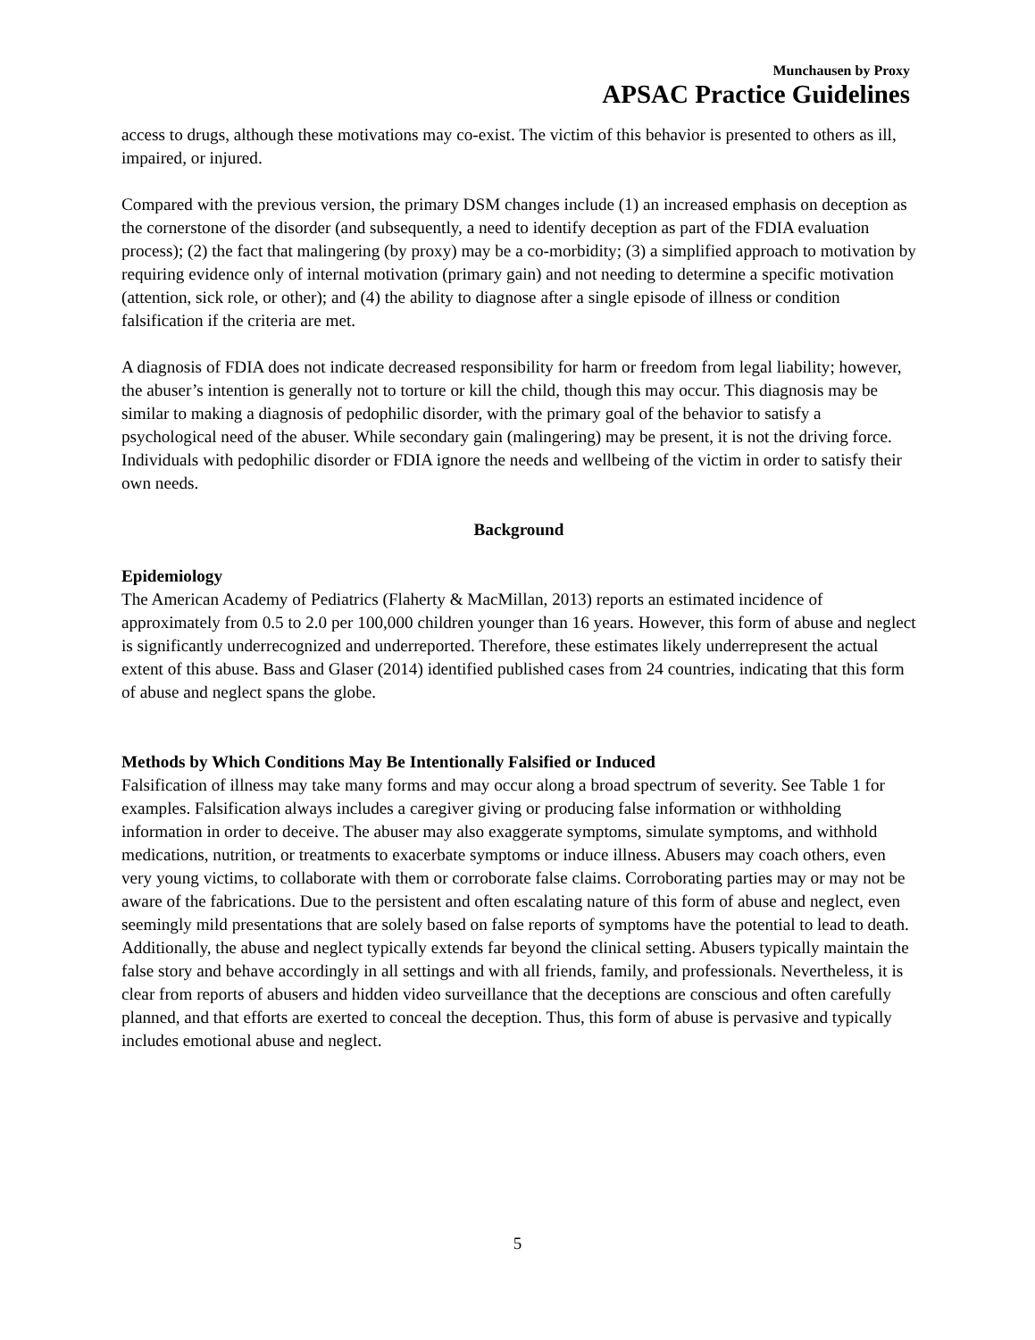Munchausen by Proxy
APSAC Practice Guidelines
access to drugs, although these motivations may co-exist. The victim of this behavior is presented to others as ill, impaired, or injured.
Compared with the previous version, the primary DSM changes include (1) an increased emphasis on deception as the cornerstone of the disorder (and subsequently, a need to identify deception as part of the FDIA evaluation process); (2) the fact that malingering (by proxy) may be a co-morbidity; (3) a simplified approach to motivation by requiring evidence only of internal motivation (primary gain) and not needing to determine a specific motivation (attention, sick role, or other); and (4) the ability to diagnose after a single episode of illness or condition falsification if the criteria are met.
A diagnosis of FDIA does not indicate decreased responsibility for harm or freedom from legal liability; however, the abuser’s intention is generally not to torture or kill the child, though this may occur. This diagnosis may be similar to making a diagnosis of pedophilic disorder, with the primary goal of the behavior to satisfy a psychological need of the abuser. While secondary gain (malingering) may be present, it is not the driving force. Individuals with pedophilic disorder or FDIA ignore the needs and wellbeing of the victim in order to satisfy their own needs.
Background
Epidemiology
The American Academy of Pediatrics (Flaherty & MacMillan, 2013) reports an estimated incidence of approximately from 0.5 to 2.0 per 100,000 children younger than 16 years. However, this form of abuse and neglect is significantly underrecognized and underreported. Therefore, these estimates likely underrepresent the actual extent of this abuse. Bass and Glaser (2014) identified published cases from 24 countries, indicating that this form of abuse and neglect spans the globe.
Methods by Which Conditions May Be Intentionally Falsified or Induced
Falsification of illness may take many forms and may occur along a broad spectrum of severity. See Table 1 for examples. Falsification always includes a caregiver giving or producing false information or withholding information in order to deceive. The abuser may also exaggerate symptoms, simulate symptoms, and withhold medications, nutrition, or treatments to exacerbate symptoms or induce illness. Abusers may coach others, even very young victims, to collaborate with them or corroborate false claims. Corroborating parties may or may not be aware of the fabrications. Due to the persistent and often escalating nature of this form of abuse and neglect, even seemingly mild presentations that are solely based on false reports of symptoms have the potential to lead to death. Additionally, the abuse and neglect typically extends far beyond the clinical setting. Abusers typically maintain the false story and behave accordingly in all settings and with all friends, family, and professionals. Nevertheless, it is clear from reports of abusers and hidden video surveillance that the deceptions are conscious and often carefully planned, and that efforts are exerted to conceal the deception. Thus, this form of abuse is pervasive and typically includes emotional abuse and neglect.
5